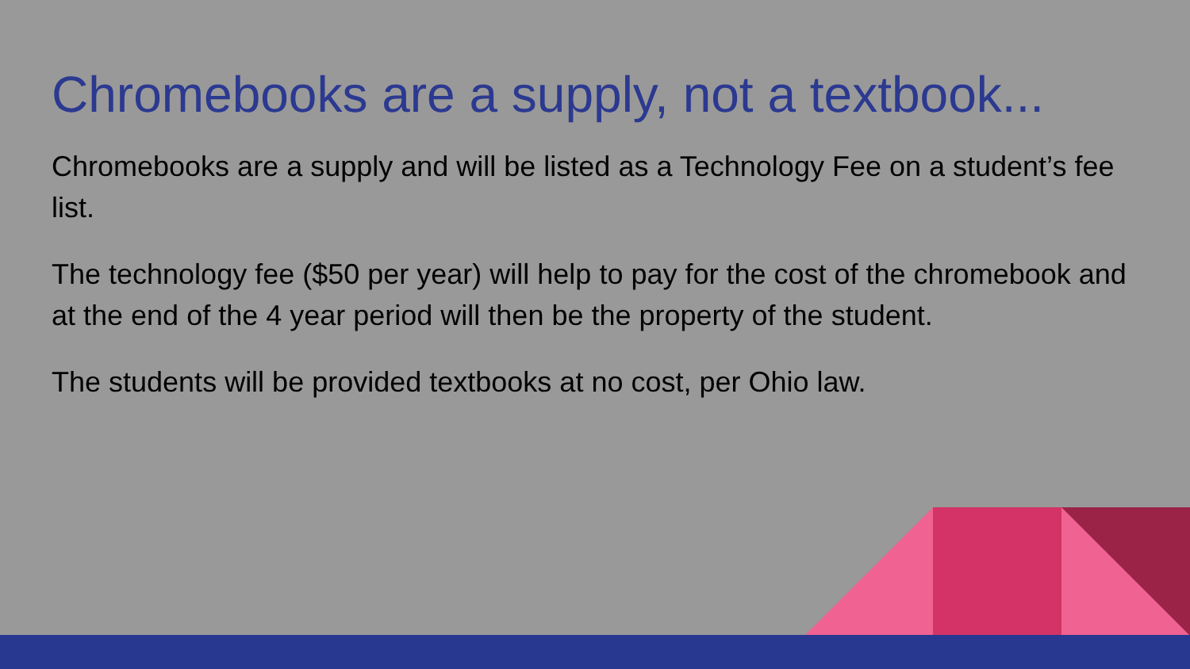Chromebooks are a supply, not a textbook...
Chromebooks are a supply and will be listed as a Technology Fee on a student’s fee list.
The technology fee ($50 per year) will help to pay for the cost of the chromebook and at the end of the 4 year period will then be the property of the student.
The students will be provided textbooks at no cost, per Ohio law.